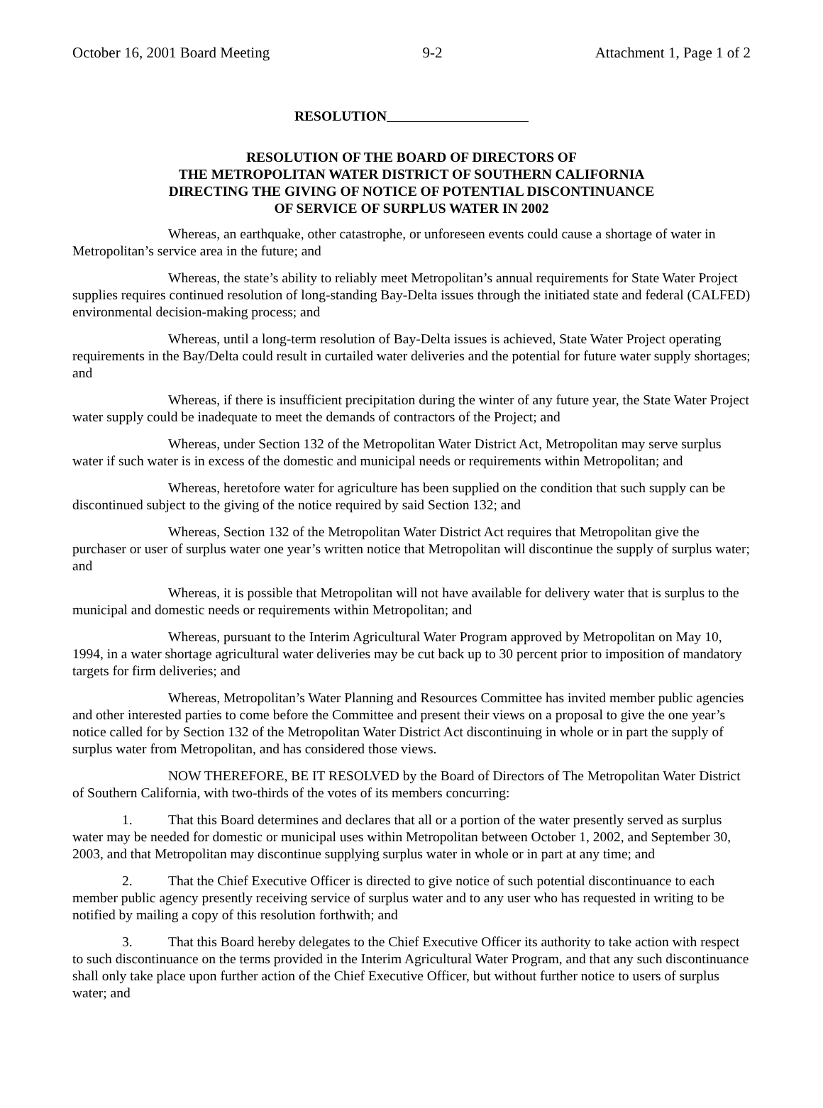October 16, 2001 Board Meeting 9-2 Attachment 1, Page 1 of 2
RESOLUTION
RESOLUTION OF THE BOARD OF DIRECTORS OF
THE METROPOLITAN WATER DISTRICT OF SOUTHERN CALIFORNIA
DIRECTING THE GIVING OF NOTICE OF POTENTIAL DISCONTINUANCE
OF SERVICE OF SURPLUS WATER IN 2002
Whereas, an earthquake, other catastrophe, or unforeseen events could cause a shortage of water in Metropolitan’s service area in the future; and
Whereas, the state’s ability to reliably meet Metropolitan’s annual requirements for State Water Project supplies requires continued resolution of long-standing Bay-Delta issues through the initiated state and federal (CALFED) environmental decision-making process; and
Whereas, until a long-term resolution of Bay-Delta issues is achieved, State Water Project operating requirements in the Bay/Delta could result in curtailed water deliveries and the potential for future water supply shortages; and
Whereas, if there is insufficient precipitation during the winter of any future year, the State Water Project water supply could be inadequate to meet the demands of contractors of the Project; and
Whereas, under Section 132 of the Metropolitan Water District Act, Metropolitan may serve surplus water if such water is in excess of the domestic and municipal needs or requirements within Metropolitan; and
Whereas, heretofore water for agriculture has been supplied on the condition that such supply can be discontinued subject to the giving of the notice required by said Section 132; and
Whereas, Section 132 of the Metropolitan Water District Act requires that Metropolitan give the purchaser or user of surplus water one year’s written notice that Metropolitan will discontinue the supply of surplus water; and
Whereas, it is possible that Metropolitan will not have available for delivery water that is surplus to the municipal and domestic needs or requirements within Metropolitan; and
Whereas, pursuant to the Interim Agricultural Water Program approved by Metropolitan on May 10, 1994, in a water shortage agricultural water deliveries may be cut back up to 30 percent prior to imposition of mandatory targets for firm deliveries; and
Whereas, Metropolitan’s Water Planning and Resources Committee has invited member public agencies and other interested parties to come before the Committee and present their views on a proposal to give the one year’s notice called for by Section 132 of the Metropolitan Water District Act discontinuing in whole or in part the supply of surplus water from Metropolitan, and has considered those views.
NOW THEREFORE, BE IT RESOLVED by the Board of Directors of The Metropolitan Water District of Southern California, with two-thirds of the votes of its members concurring:
1. That this Board determines and declares that all or a portion of the water presently served as surplus water may be needed for domestic or municipal uses within Metropolitan between October 1, 2002, and September 30, 2003, and that Metropolitan may discontinue supplying surplus water in whole or in part at any time; and
2. That the Chief Executive Officer is directed to give notice of such potential discontinuance to each member public agency presently receiving service of surplus water and to any user who has requested in writing to be notified by mailing a copy of this resolution forthwith; and
3. That this Board hereby delegates to the Chief Executive Officer its authority to take action with respect to such discontinuance on the terms provided in the Interim Agricultural Water Program, and that any such discontinuance shall only take place upon further action of the Chief Executive Officer, but without further notice to users of surplus water; and